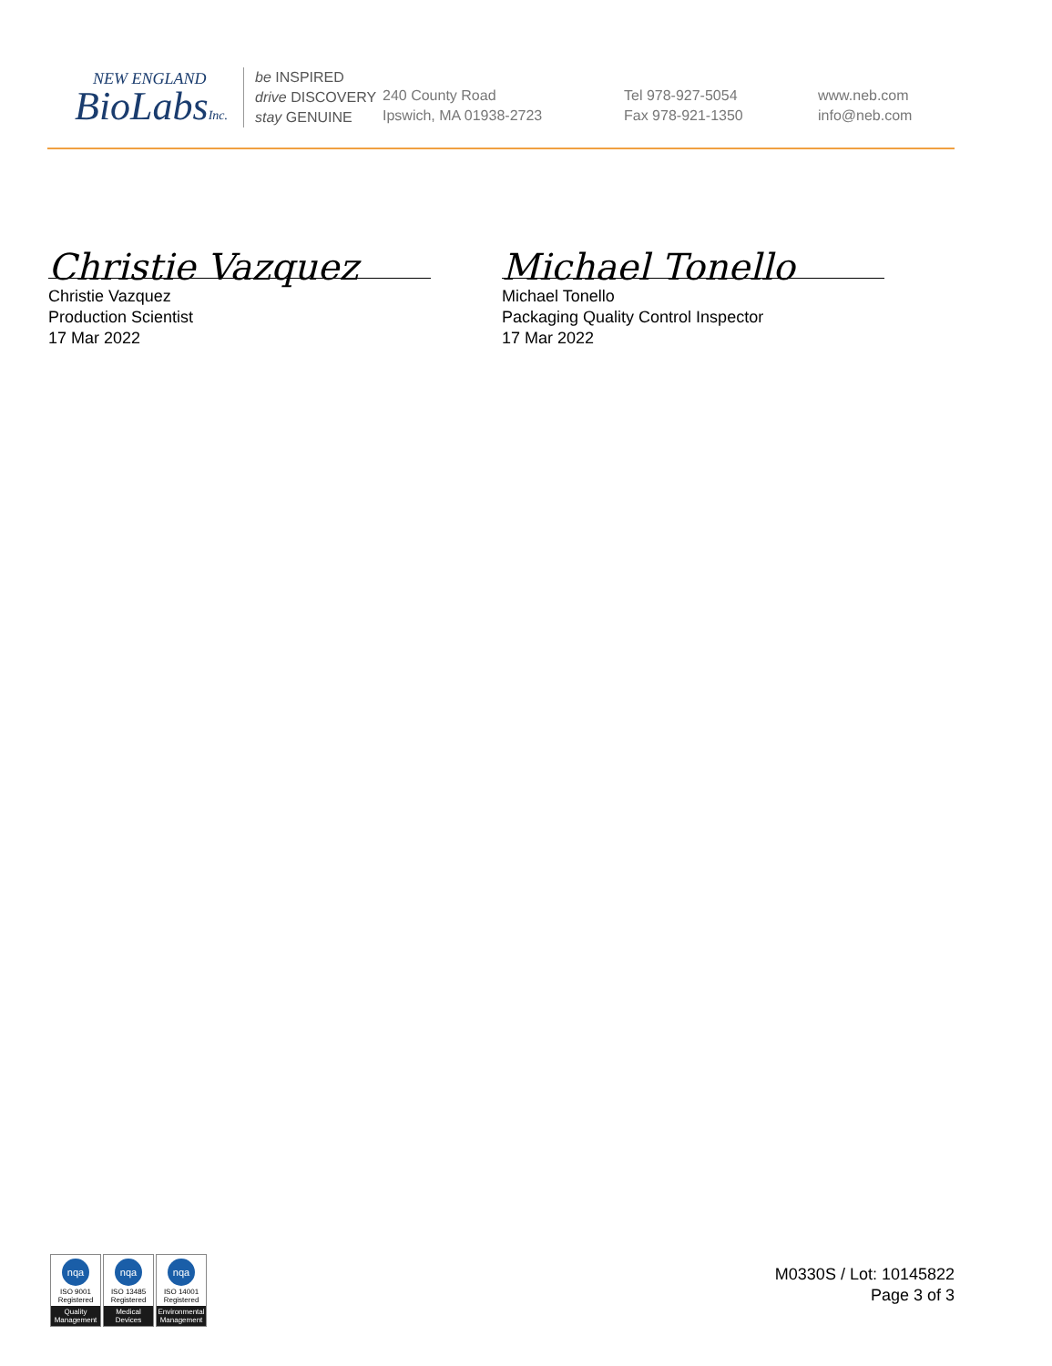NEW ENGLAND
BioLabsInc.
be INSPIRED
drive DISCOVERY
stay GENUINE
240 County Road
Ipswich, MA 01938-2723
Tel 978-927-5054
Fax 978-921-1350
www.neb.com
info@neb.com
Christie Vazquez
Christie Vazquez
Production Scientist
17 Mar 2022
Michael Tonello
Michael Tonello
Packaging Quality Control Inspector
17 Mar 2022
nqa
ISO 9001
Registered
Quality Management
nqa
ISO 13485
Registered
Medical Devices
nqa
ISO 14001
Registered
Environmental Management
M0330S / Lot: 10145822
Page 3 of 3